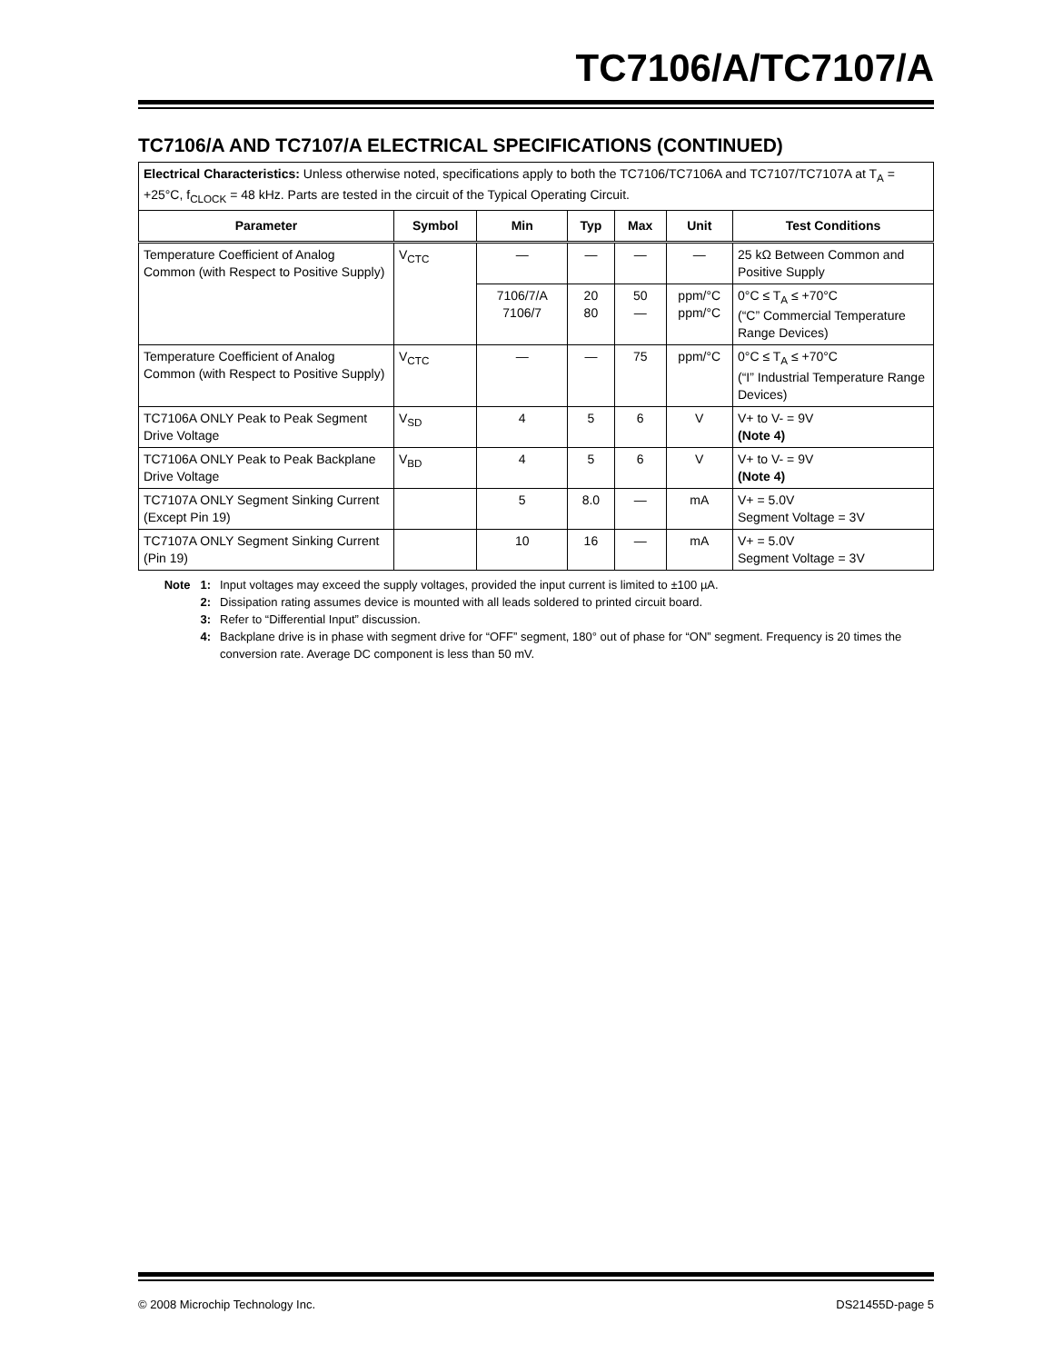TC7106/A/TC7107/A
TC7106/A AND TC7107/A ELECTRICAL SPECIFICATIONS (CONTINUED)
| Electrical Characteristics: Unless otherwise noted, specifications apply to both the TC7106/TC7106A and TC7107/TC7107A at T<sub>A</sub> = +25°C, f<sub>CLOCK</sub> = 48 kHz. Parts are tested in the circuit of the Typical Operating Circuit. | | | | | | |
| Parameter | Symbol | Min | Typ | Max | Unit | Test Conditions |
| Temperature Coefficient of Analog Common (with Respect to Positive Supply) | V<sub>CTC</sub> | — | — | — | — | 25 kΩ Between Common and Positive Supply |
| | | 7106/7/A 7106/7 | 20 80 | 50 — | ppm/°C ppm/°C | 0°C ≤ T<sub>A</sub> ≤ +70°C (“C” Commercial Temperature Range Devices) |
| Temperature Coefficient of Analog Common (with Respect to Positive Supply) | V<sub>CTC</sub> | — | — | 75 | ppm/°C | 0°C ≤ T<sub>A</sub> ≤ +70°C (“I” Industrial Temperature Range Devices) |
| TC7106A ONLY Peak to Peak Segment Drive Voltage | V<sub>SD</sub> | 4 | 5 | 6 | V | V+ to V- = 9V (Note 4) |
| TC7106A ONLY Peak to Peak Backplane Drive Voltage | V<sub>BD</sub> | 4 | 5 | 6 | V | V+ to V- = 9V (Note 4) |
| TC7107A ONLY Segment Sinking Current (Except Pin 19) | | 5 | 8.0 | — | mA | V+ = 5.0V Segment Voltage = 3V |
| TC7107A ONLY Segment Sinking Current (Pin 19) | | 10 | 16 | — | mA | V+ = 5.0V Segment Voltage = 3V |
Note 1: Input voltages may exceed the supply voltages, provided the input current is limited to ±100 µA.
2: Dissipation rating assumes device is mounted with all leads soldered to printed circuit board.
3: Refer to “Differential Input” discussion.
4: Backplane drive is in phase with segment drive for “OFF” segment, 180° out of phase for “ON” segment. Frequency is 20 times the conversion rate. Average DC component is less than 50 mV.
© 2008 Microchip Technology Inc. DS21455D-page 5